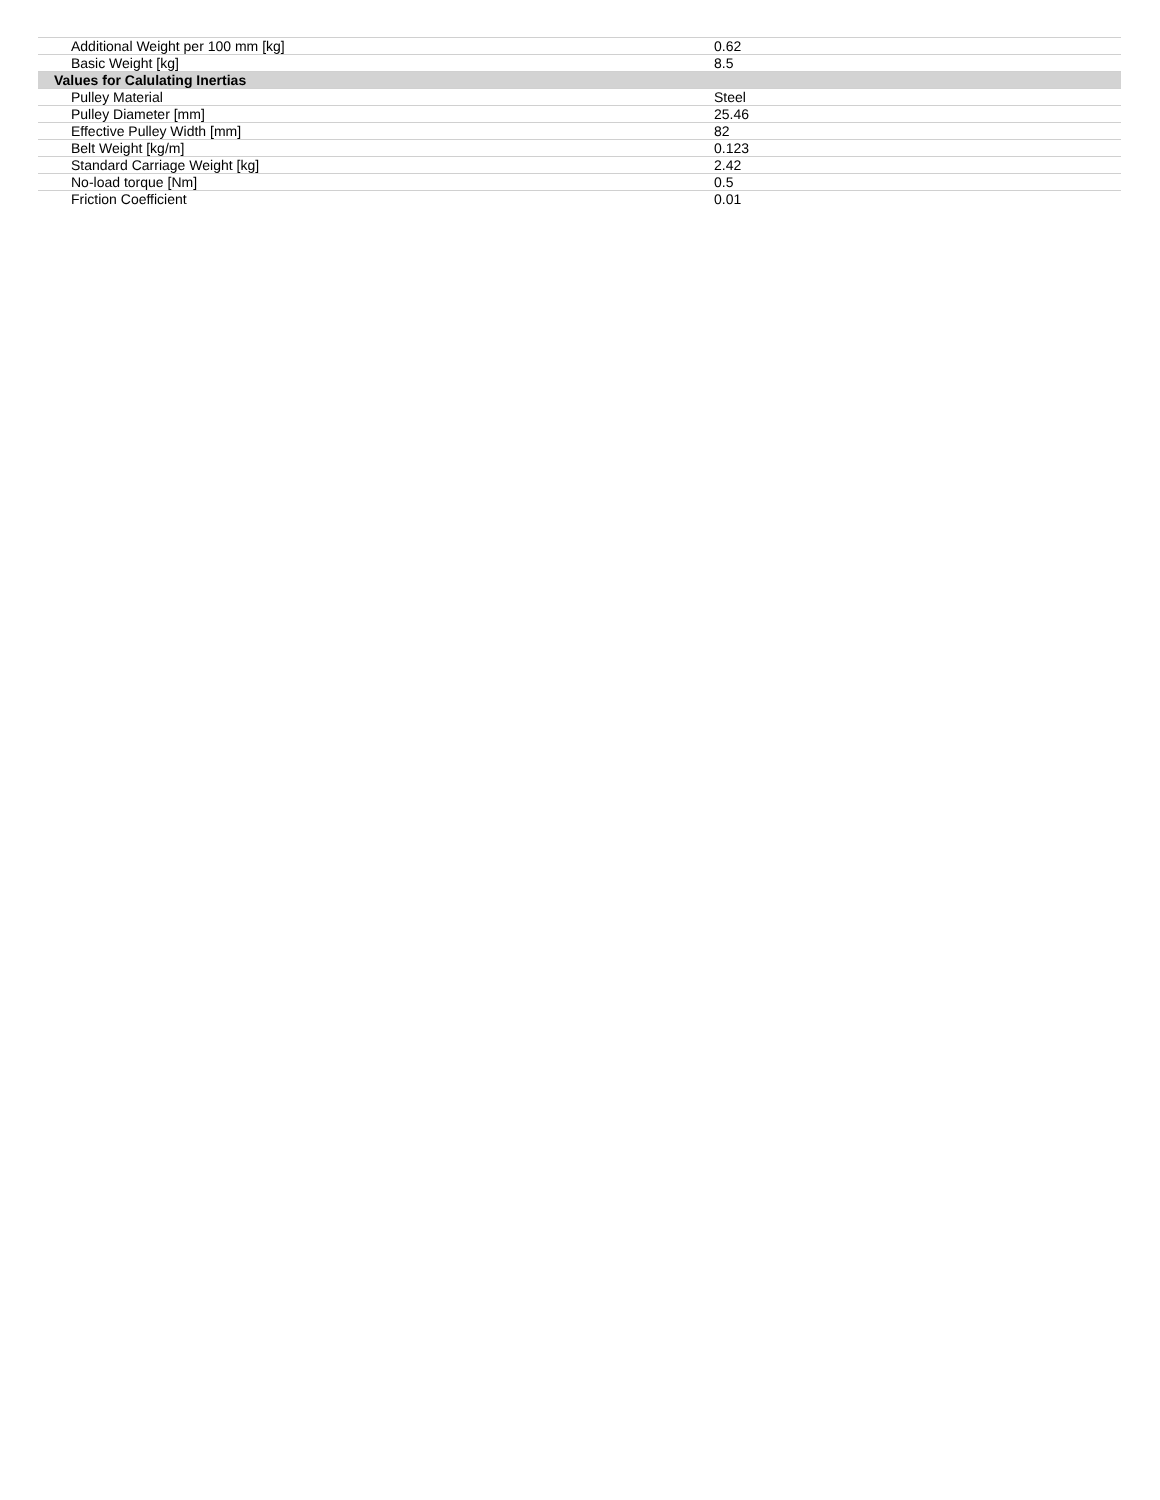| Additional Weight per 100 mm [kg] | 0.62 |
| Basic Weight [kg] | 8.5 |
| Values for Calulating Inertias | |
| Pulley Material | Steel |
| Pulley Diameter [mm] | 25.46 |
| Effective Pulley Width [mm] | 82 |
| Belt Weight [kg/m] | 0.123 |
| Standard Carriage Weight [kg] | 2.42 |
| No-load torque [Nm] | 0.5 |
| Friction Coefficient | 0.01 |